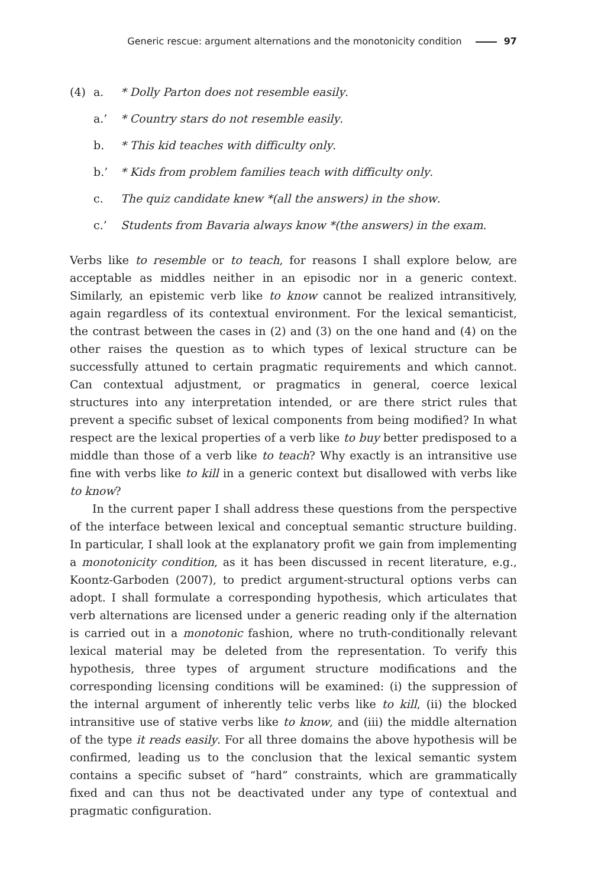Generic rescue: argument alternations and the monotonicity condition 97
(4) a. * Dolly Parton does not resemble easily.
a.’ * Country stars do not resemble easily.
b. * This kid teaches with difficulty only.
b.’ * Kids from problem families teach with difficulty only.
c. The quiz candidate knew *(all the answers) in the show.
c.’ Students from Bavaria always know *(the answers) in the exam.
Verbs like to resemble or to teach, for reasons I shall explore below, are acceptable as middles neither in an episodic nor in a generic context. Similarly, an epistemic verb like to know cannot be realized intransitively, again regardless of its contextual environment. For the lexical semanticist, the contrast between the cases in (2) and (3) on the one hand and (4) on the other raises the question as to which types of lexical structure can be successfully attuned to certain pragmatic requirements and which cannot. Can contextual adjustment, or pragmatics in general, coerce lexical structures into any interpretation intended, or are there strict rules that prevent a specific subset of lexical components from being modified? In what respect are the lexical properties of a verb like to buy better predisposed to a middle than those of a verb like to teach? Why exactly is an intransitive use fine with verbs like to kill in a generic context but disallowed with verbs like to know?
In the current paper I shall address these questions from the perspective of the interface between lexical and conceptual semantic structure building. In particular, I shall look at the explanatory profit we gain from implementing a monotonicity condition, as it has been discussed in recent literature, e.g., Koontz-Garboden (2007), to predict argument-structural options verbs can adopt. I shall formulate a corresponding hypothesis, which articulates that verb alternations are licensed under a generic reading only if the alternation is carried out in a monotonic fashion, where no truth-conditionally relevant lexical material may be deleted from the representation. To verify this hypothesis, three types of argument structure modifications and the corresponding licensing conditions will be examined: (i) the suppression of the internal argument of inherently telic verbs like to kill, (ii) the blocked intransitive use of stative verbs like to know, and (iii) the middle alternation of the type it reads easily. For all three domains the above hypothesis will be confirmed, leading us to the conclusion that the lexical semantic system contains a specific subset of “hard” constraints, which are grammatically fixed and can thus not be deactivated under any type of contextual and pragmatic configuration.